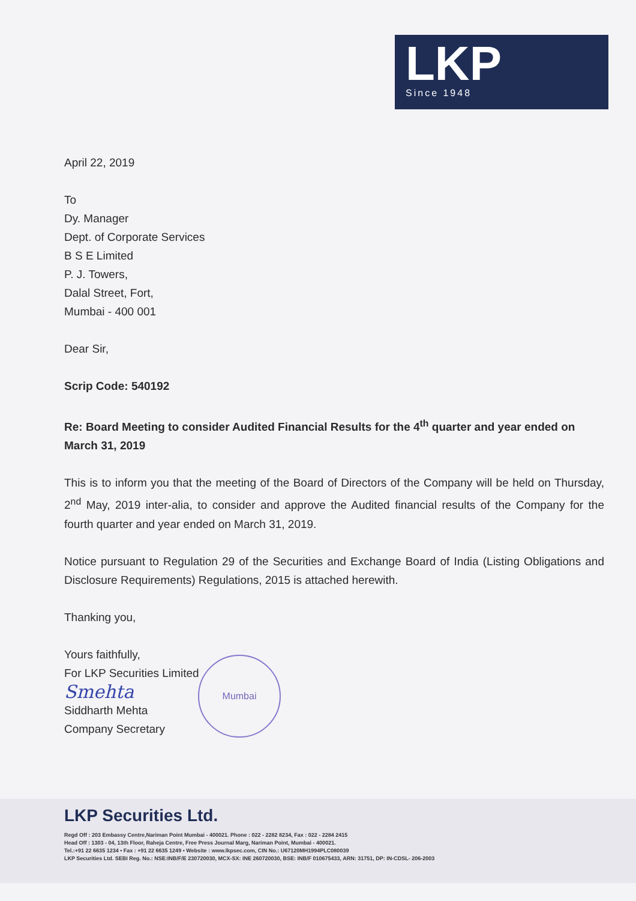LKP
Since 1948
April 22, 2019
To
Dy. Manager
Dept. of Corporate Services
B S E Limited
P. J. Towers,
Dalal Street, Fort,
Mumbai - 400 001
Dear Sir,
Scrip Code: 540192
Re: Board Meeting to consider Audited Financial Results for the 4<sup>th</sup> quarter and year ended on March 31, 2019
This is to inform you that the meeting of the Board of Directors of the Company will be held on Thursday, 2<sup>nd</sup> May, 2019 inter-alia, to consider and approve the Audited financial results of the Company for the fourth quarter and year ended on March 31, 2019.
Notice pursuant to Regulation 29 of the Securities and Exchange Board of India (Listing Obligations and Disclosure Requirements) Regulations, 2015 is attached herewith.
Thanking you,
Yours faithfully,
For LKP Securities Limited
Smehta
Siddharth Mehta
Company Secretary
Mumbai
LKP Securities Ltd.
Regd Off : 203 Embassy Centre,Nariman Point Mumbai - 400021. Phone : 022 - 2282 8234, Fax : 022 - 2284 2415
Head Off : 1303 - 04, 13th Floor, Raheja Centre, Free Press Journal Marg, Nariman Point, Mumbai - 400021.
Tel.:+91 22 6635 1234 • Fax : +91 22 6635 1249 • Website : www.lkpsec.com, CIN No.: U67120MH1994PLC080039
LKP Securities Ltd. SEBI Reg. No.: NSE:INB/F/E 230720030, MCX-SX: INE 260720030, BSE: INB/F 010675433, ARN: 31751, DP: IN-CDSL- 206-2003